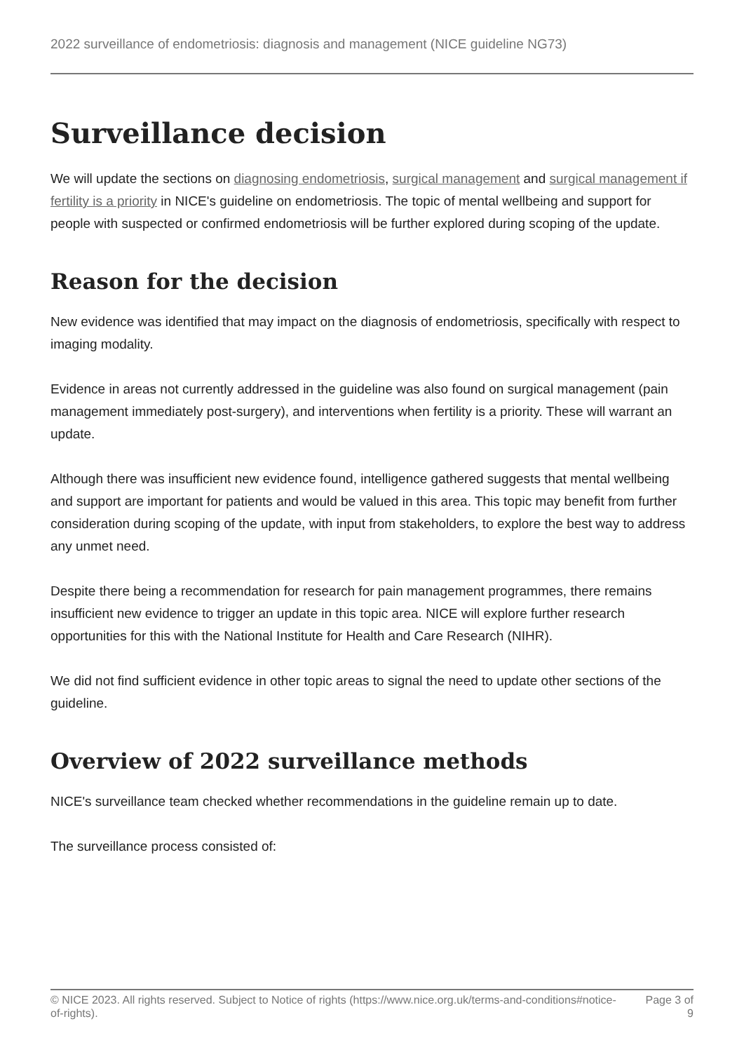2022 surveillance of endometriosis: diagnosis and management (NICE guideline NG73)
Surveillance decision
We will update the sections on diagnosing endometriosis, surgical management and surgical management if fertility is a priority in NICE's guideline on endometriosis. The topic of mental wellbeing and support for people with suspected or confirmed endometriosis will be further explored during scoping of the update.
Reason for the decision
New evidence was identified that may impact on the diagnosis of endometriosis, specifically with respect to imaging modality.
Evidence in areas not currently addressed in the guideline was also found on surgical management (pain management immediately post-surgery), and interventions when fertility is a priority. These will warrant an update.
Although there was insufficient new evidence found, intelligence gathered suggests that mental wellbeing and support are important for patients and would be valued in this area. This topic may benefit from further consideration during scoping of the update, with input from stakeholders, to explore the best way to address any unmet need.
Despite there being a recommendation for research for pain management programmes, there remains insufficient new evidence to trigger an update in this topic area. NICE will explore further research opportunities for this with the National Institute for Health and Care Research (NIHR).
We did not find sufficient evidence in other topic areas to signal the need to update other sections of the guideline.
Overview of 2022 surveillance methods
NICE's surveillance team checked whether recommendations in the guideline remain up to date.
The surveillance process consisted of:
© NICE 2023. All rights reserved. Subject to Notice of rights (https://www.nice.org.uk/terms-and-conditions#notice-of-rights).
Page 3 of 9